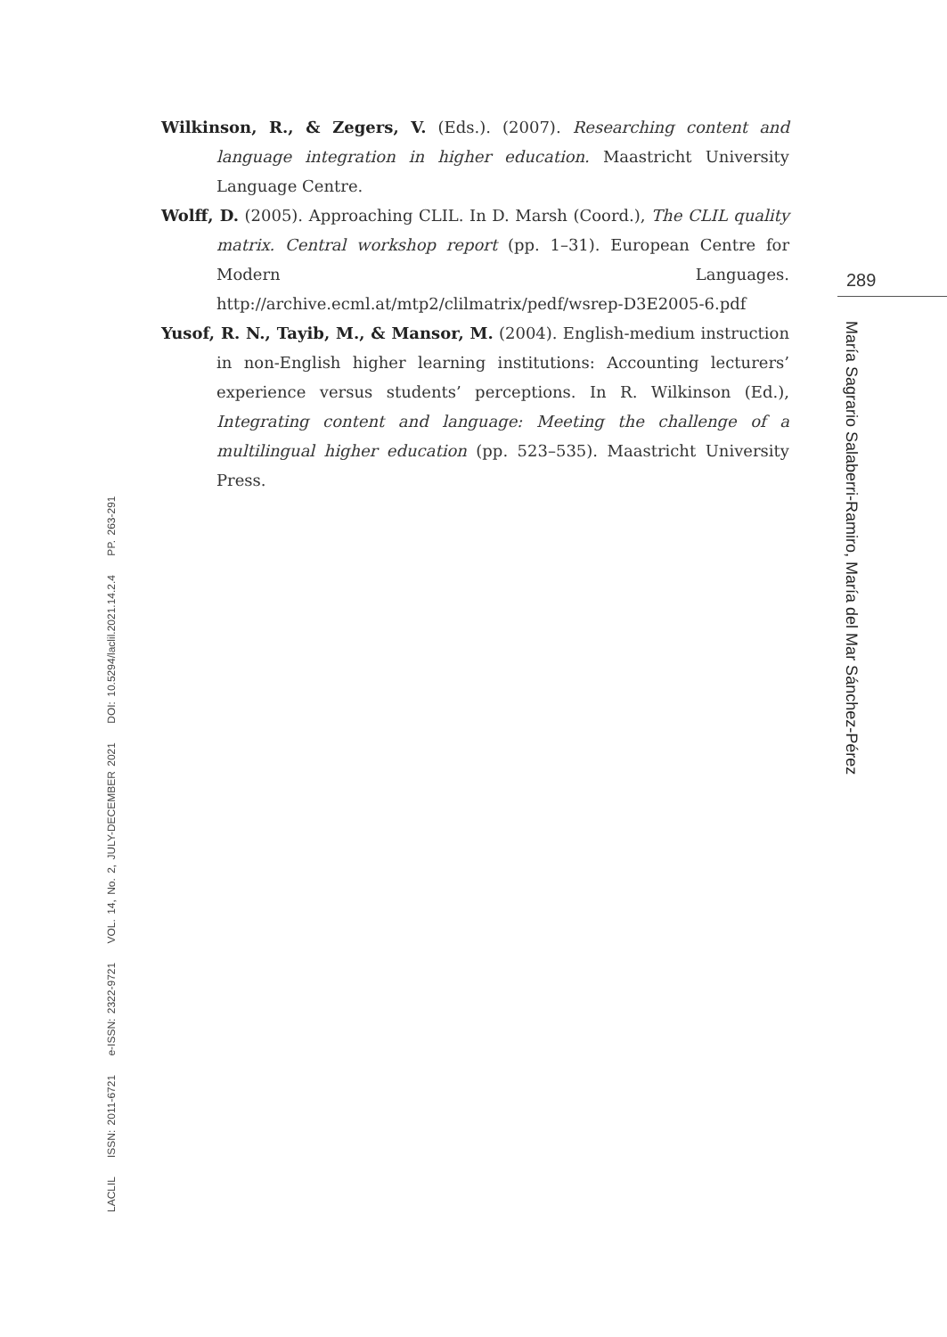Wilkinson, R., & Zegers, V. (Eds.). (2007). Researching content and language integration in higher education. Maastricht University Language Centre.
Wolff, D. (2005). Approaching CLIL. In D. Marsh (Coord.), The CLIL quality matrix. Central workshop report (pp. 1–31). European Centre for Modern Languages. http://archive.ecml.at/mtp2/clilmatrix/pedf/wsrep-D3E2005-6.pdf
Yusof, R. N., Tayib, M., & Mansor, M. (2004). English-medium instruction in non-English higher learning institutions: Accounting lecturers’ experience versus students’ perceptions. In R. Wilkinson (Ed.), Integrating content and language: Meeting the challenge of a multilingual higher education (pp. 523–535). Maastricht University Press.
289
María Sagrario Salaberri-Ramiro, María del Mar Sánchez-Pérez
LACLIL ISSN: 2011-6721 e-ISSN: 2322-9721 VOL. 14, No. 2, JULY-DECEMBER 2021 DOI: 10.5294/laclil.2021.14.2.4 PP. 263-291